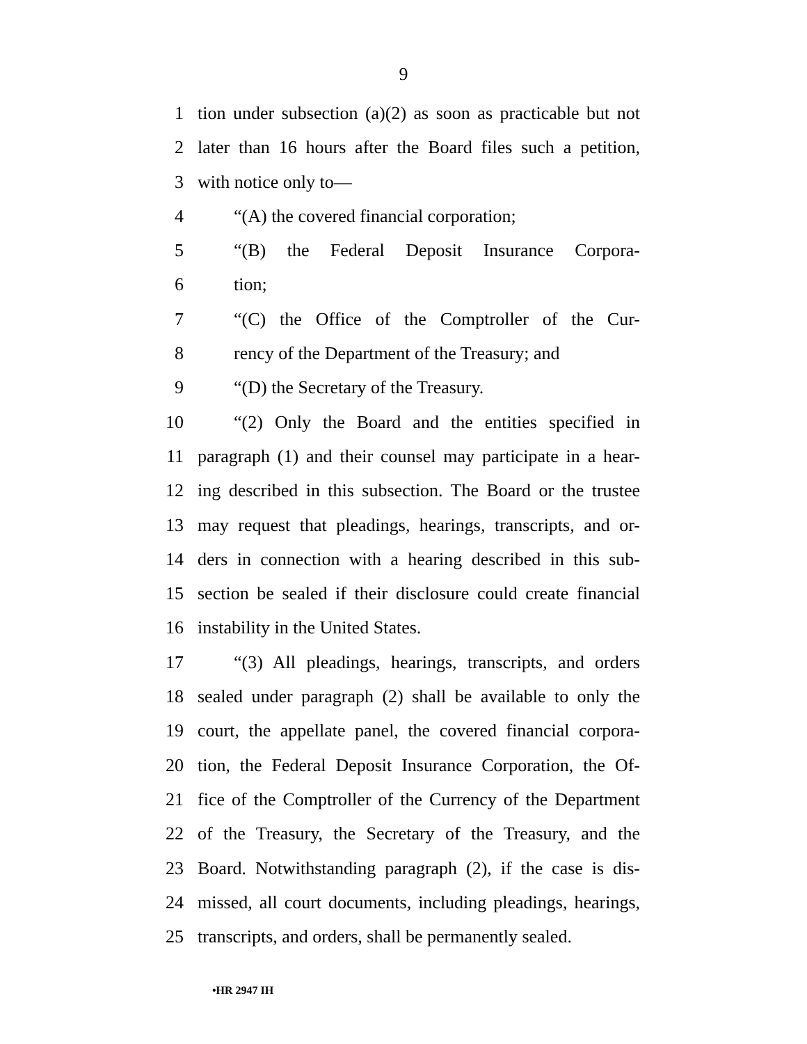9
1 tion under subsection (a)(2) as soon as practicable but not
2 later than 16 hours after the Board files such a petition,
3 with notice only to—
4 “(A) the covered financial corporation;
5 “(B) the Federal Deposit Insurance Corpora-
6 tion;
7 “(C) the Office of the Comptroller of the Cur-
8 rency of the Department of the Treasury; and
9 “(D) the Secretary of the Treasury.
10 “(2) Only the Board and the entities specified in
11 paragraph (1) and their counsel may participate in a hear-
12 ing described in this subsection. The Board or the trustee
13 may request that pleadings, hearings, transcripts, and or-
14 ders in connection with a hearing described in this sub-
15 section be sealed if their disclosure could create financial
16 instability in the United States.
17 “(3) All pleadings, hearings, transcripts, and orders
18 sealed under paragraph (2) shall be available to only the
19 court, the appellate panel, the covered financial corpora-
20 tion, the Federal Deposit Insurance Corporation, the Of-
21 fice of the Comptroller of the Currency of the Department
22 of the Treasury, the Secretary of the Treasury, and the
23 Board. Notwithstanding paragraph (2), if the case is dis-
24 missed, all court documents, including pleadings, hearings,
25 transcripts, and orders, shall be permanently sealed.
•HR 2947 IH